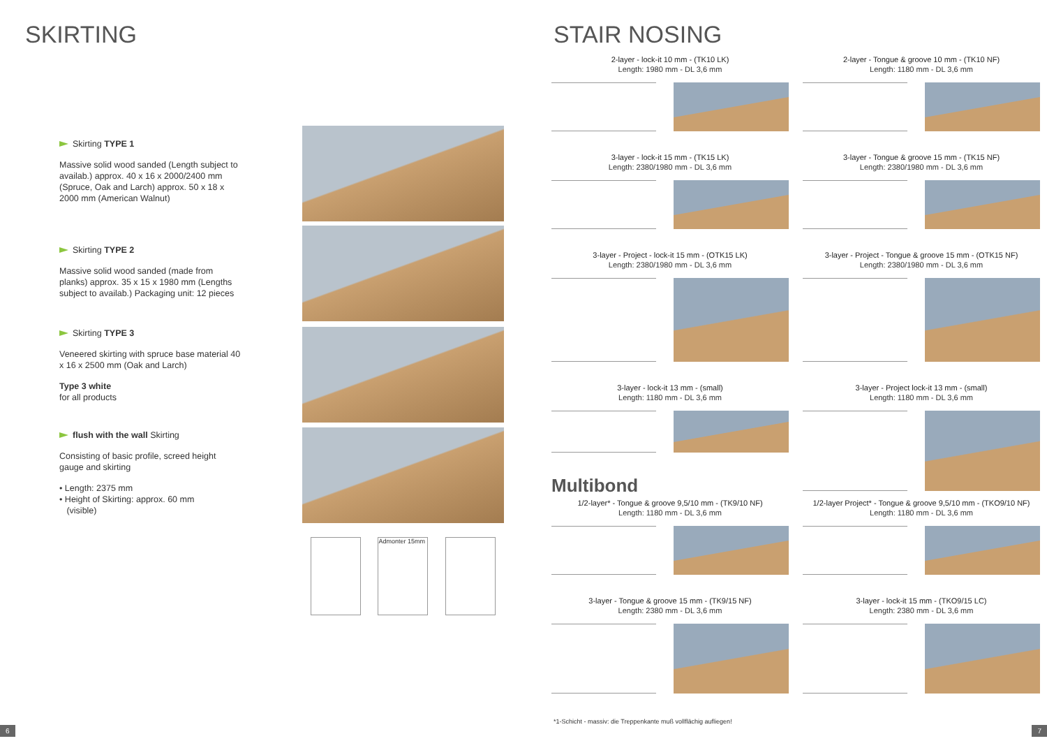SKIRTING
Skirting TYPE 1
Massive solid wood sanded (Length subject to availab.) approx. 40 x 16 x 2000/2400 mm (Spruce, Oak and Larch) approx. 50 x 18 x 2000 mm (American Walnut)
Skirting TYPE 2
Massive solid wood sanded (made from planks) approx. 35 x 15 x 1980 mm (Lengths subject to availab.) Packaging unit: 12 pieces
Skirting TYPE 3
Veneered skirting with spruce base material 40 x 16 x 2500 mm (Oak and Larch)
Type 3 white
for all products
flush with the wall Skirting
Consisting of basic profile, screed height gauge and skirting
• Length: 2375 mm
• Height of Skirting: approx. 60 mm
(visible)
Admonter 15mm
6
STAIR NOSING
2-layer - lock-it 10 mm - (TK10 LK)
Length: 1980 mm - DL 3,6 mm
2-layer - Tongue & groove 10 mm - (TK10 NF)
Length: 1180 mm - DL 3,6 mm
3-layer - lock-it 15 mm - (TK15 LK)
Length: 2380/1980 mm - DL 3,6 mm
3-layer - Tongue & groove 15 mm - (TK15 NF)
Length: 2380/1980 mm - DL 3,6 mm
3-layer - Project - lock-it 15 mm - (OTK15 LK)
Length: 2380/1980 mm - DL 3,6 mm
3-layer - Project - Tongue & groove 15 mm - (OTK15 NF)
Length: 2380/1980 mm - DL 3,6 mm
3-layer - lock-it 13 mm - (small)
Length: 1180 mm - DL 3,6 mm
Multibond
3-layer - Project lock-it 13 mm - (small)
Length: 1180 mm - DL 3,6 mm
1/2-layer* - Tongue & groove 9,5/10 mm - (TK9/10 NF)
Length: 1180 mm - DL 3,6 mm
1/2-layer Project* - Tongue & groove 9,5/10 mm - (TKO9/10 NF)
Length: 1180 mm - DL 3,6 mm
3-layer - Tongue & groove 15 mm - (TK9/15 NF)
Length: 2380 mm - DL 3,6 mm
3-layer - lock-it 15 mm - (TKO9/15 LC)
Length: 2380 mm - DL 3,6 mm
*1-Schicht - massiv: die Treppenkante muß vollflächig aufliegen!
7